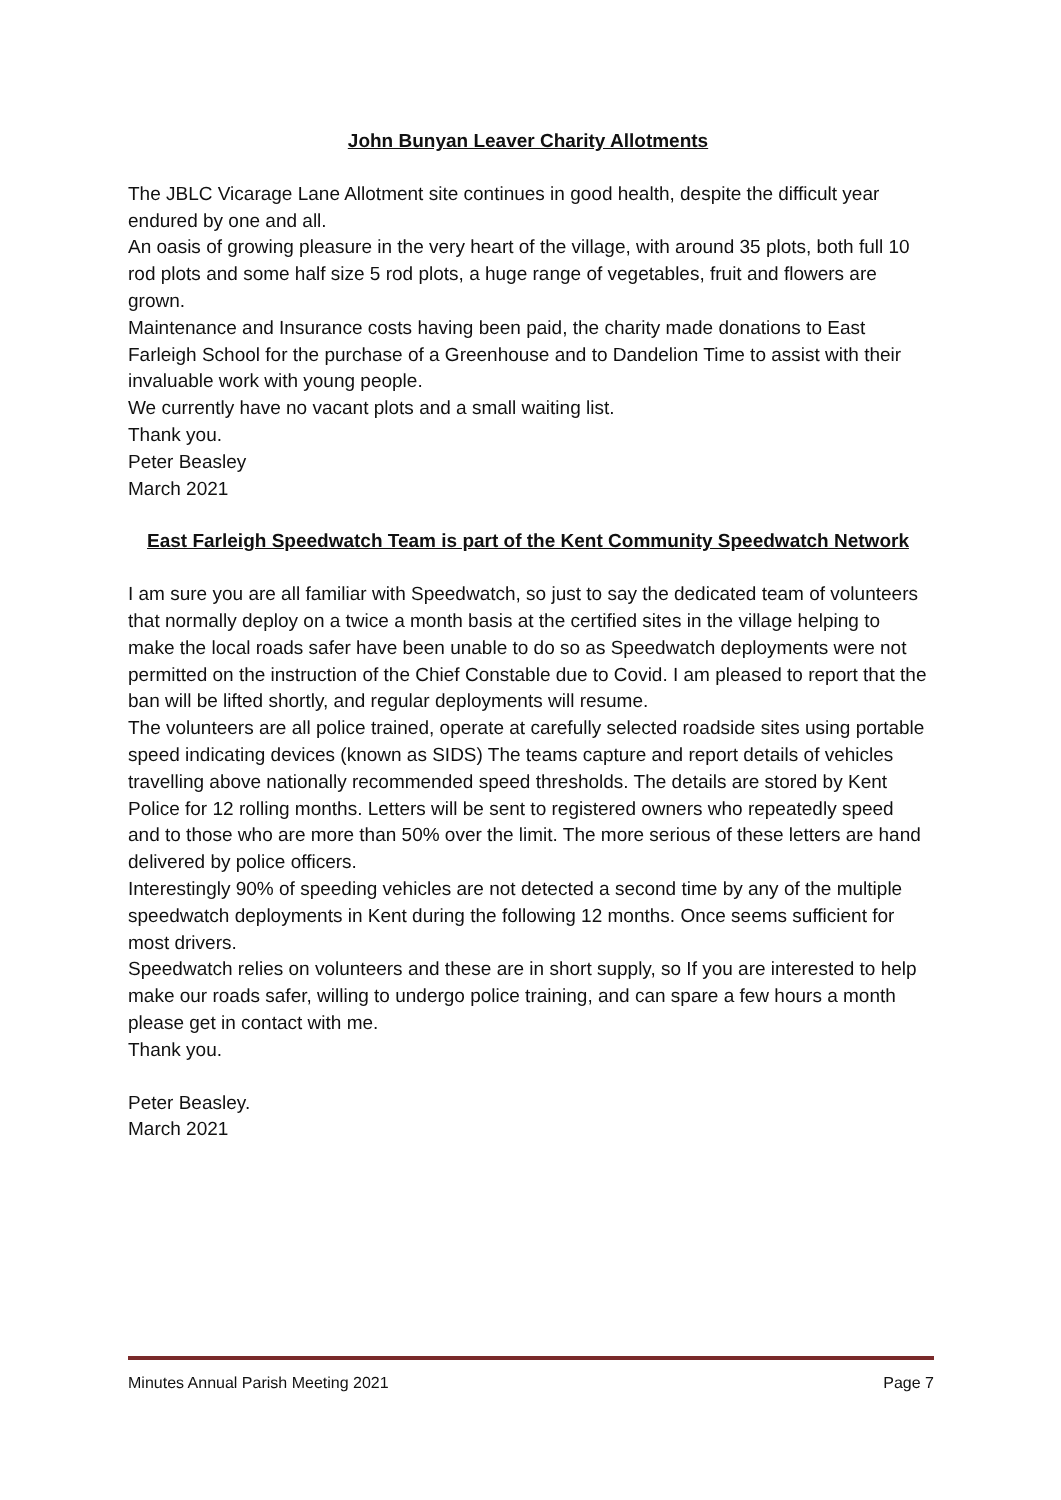John Bunyan Leaver Charity Allotments
The JBLC Vicarage Lane Allotment site continues in good health, despite the difficult year endured by one and all.
An oasis of growing pleasure in the very heart of the village, with around 35 plots, both full 10 rod plots and some half size 5 rod plots, a huge range of vegetables, fruit and flowers are grown.
Maintenance and Insurance costs having been paid, the charity made donations to East Farleigh School for the purchase of a Greenhouse and to Dandelion Time to assist with their invaluable work with young people.
We currently have no vacant plots and a small waiting list.
Thank you.
Peter Beasley
March 2021
East Farleigh Speedwatch Team is part of the Kent Community Speedwatch Network
I am sure you are all familiar with Speedwatch, so just to say the dedicated team of volunteers that normally deploy on a twice a month basis at the certified sites in the village helping to make the local roads safer have been unable to do so as Speedwatch deployments were not permitted on the instruction of the Chief Constable due to Covid. I am pleased to report that the ban will be lifted shortly, and regular deployments will resume.
The volunteers are all police trained, operate at carefully selected roadside sites using portable speed indicating devices (known as SIDS) The teams capture and report details of vehicles travelling above nationally recommended speed thresholds. The details are stored by Kent Police for 12 rolling months. Letters will be sent to registered owners who repeatedly speed and to those who are more than 50% over the limit. The more serious of these letters are hand delivered by police officers.
Interestingly 90% of speeding vehicles are not detected a second time by any of the multiple speedwatch deployments in Kent during the following 12 months. Once seems sufficient for most drivers.
Speedwatch relies on volunteers and these are in short supply, so If you are interested to help make our roads safer, willing to undergo police training, and can spare a few hours a month please get in contact with me.
Thank you.
Peter Beasley.
March 2021
Minutes Annual Parish Meeting 2021 Page 7